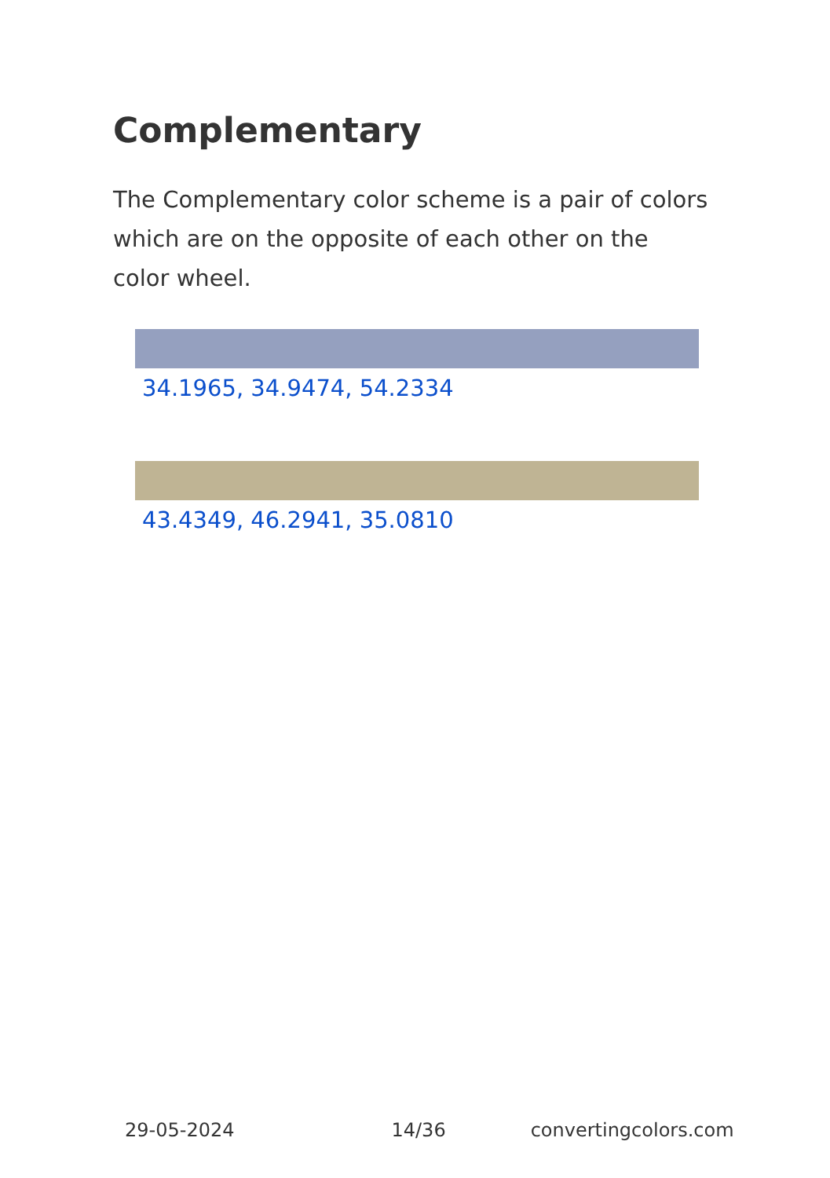Complementary
The Complementary color scheme is a pair of colors which are on the opposite of each other on the color wheel.
34.1965, 34.9474, 54.2334
43.4349, 46.2941, 35.0810
29-05-2024 14/36 convertingcolors.com